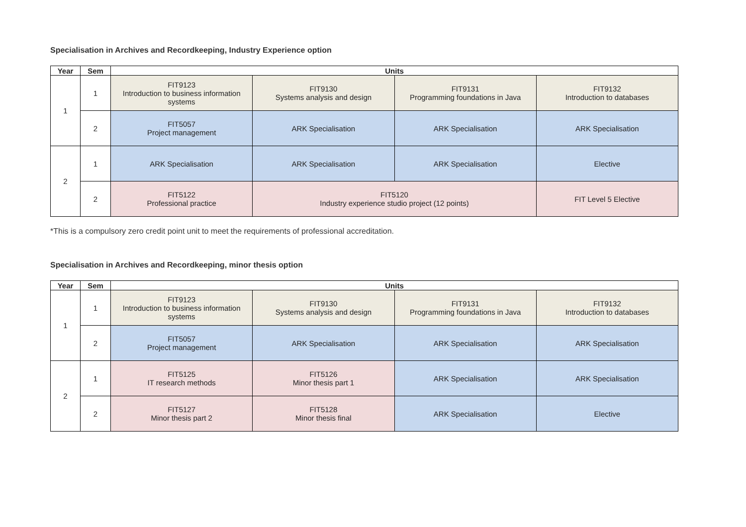Specialisation in Archives and Recordkeeping, Industry Experience option
| Year | Sem | Units | | | |
| --- | --- | --- | --- | --- | --- |
| 1 | 1 | FIT9123 Introduction to business information systems | FIT9130 Systems analysis and design | FIT9131 Programming foundations in Java | FIT9132 Introduction to databases |
| | 2 | FIT5057 Project management | ARK Specialisation | ARK Specialisation | ARK Specialisation |
| 2 | 1 | ARK Specialisation | ARK Specialisation | ARK Specialisation | Elective |
| | 2 | FIT5122 Professional practice | FIT5120 Industry experience studio project (12 points) | | FIT Level 5 Elective |
*This is a compulsory zero credit point unit to meet the requirements of professional accreditation.
Specialisation in Archives and Recordkeeping, minor thesis option
| Year | Sem | Units | | | |
| --- | --- | --- | --- | --- | --- |
| 1 | 1 | FIT9123 Introduction to business information systems | FIT9130 Systems analysis and design | FIT9131 Programming foundations in Java | FIT9132 Introduction to databases |
| | 2 | FIT5057 Project management | ARK Specialisation | ARK Specialisation | ARK Specialisation |
| 2 | 1 | FIT5125 IT research methods | FIT5126 Minor thesis part 1 | ARK Specialisation | ARK Specialisation |
| | 2 | FIT5127 Minor thesis part 2 | FIT5128 Minor thesis final | ARK Specialisation | Elective |